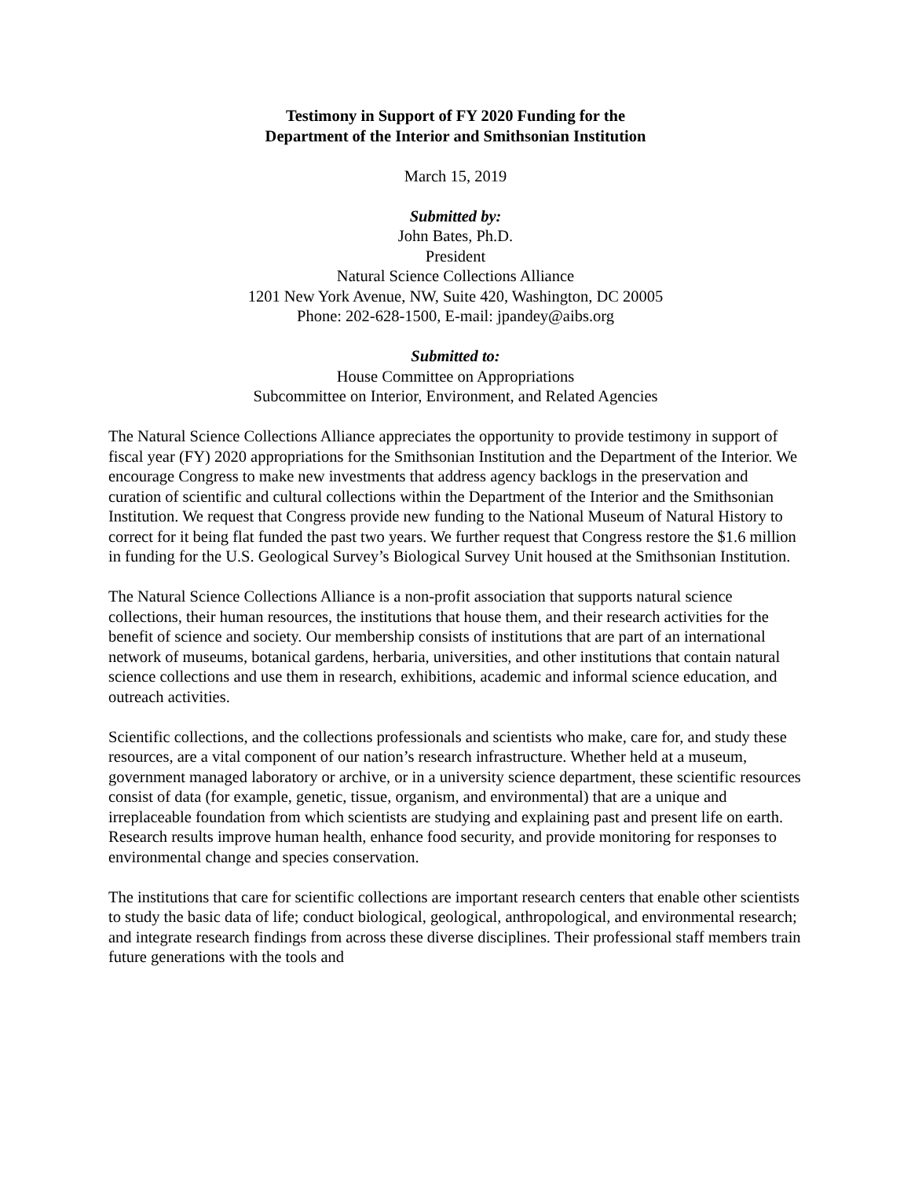Testimony in Support of FY 2020 Funding for the
Department of the Interior and Smithsonian Institution
March 15, 2019
Submitted by:
John Bates, Ph.D.
President
Natural Science Collections Alliance
1201 New York Avenue, NW, Suite 420, Washington, DC 20005
Phone: 202-628-1500, E-mail: jpandey@aibs.org
Submitted to:
House Committee on Appropriations
Subcommittee on Interior, Environment, and Related Agencies
The Natural Science Collections Alliance appreciates the opportunity to provide testimony in support of fiscal year (FY) 2020 appropriations for the Smithsonian Institution and the Department of the Interior. We encourage Congress to make new investments that address agency backlogs in the preservation and curation of scientific and cultural collections within the Department of the Interior and the Smithsonian Institution. We request that Congress provide new funding to the National Museum of Natural History to correct for it being flat funded the past two years. We further request that Congress restore the $1.6 million in funding for the U.S. Geological Survey’s Biological Survey Unit housed at the Smithsonian Institution.
The Natural Science Collections Alliance is a non-profit association that supports natural science collections, their human resources, the institutions that house them, and their research activities for the benefit of science and society. Our membership consists of institutions that are part of an international network of museums, botanical gardens, herbaria, universities, and other institutions that contain natural science collections and use them in research, exhibitions, academic and informal science education, and outreach activities.
Scientific collections, and the collections professionals and scientists who make, care for, and study these resources, are a vital component of our nation’s research infrastructure. Whether held at a museum, government managed laboratory or archive, or in a university science department, these scientific resources consist of data (for example, genetic, tissue, organism, and environmental) that are a unique and irreplaceable foundation from which scientists are studying and explaining past and present life on earth. Research results improve human health, enhance food security, and provide monitoring for responses to environmental change and species conservation.
The institutions that care for scientific collections are important research centers that enable other scientists to study the basic data of life; conduct biological, geological, anthropological, and environmental research; and integrate research findings from across these diverse disciplines. Their professional staff members train future generations with the tools and